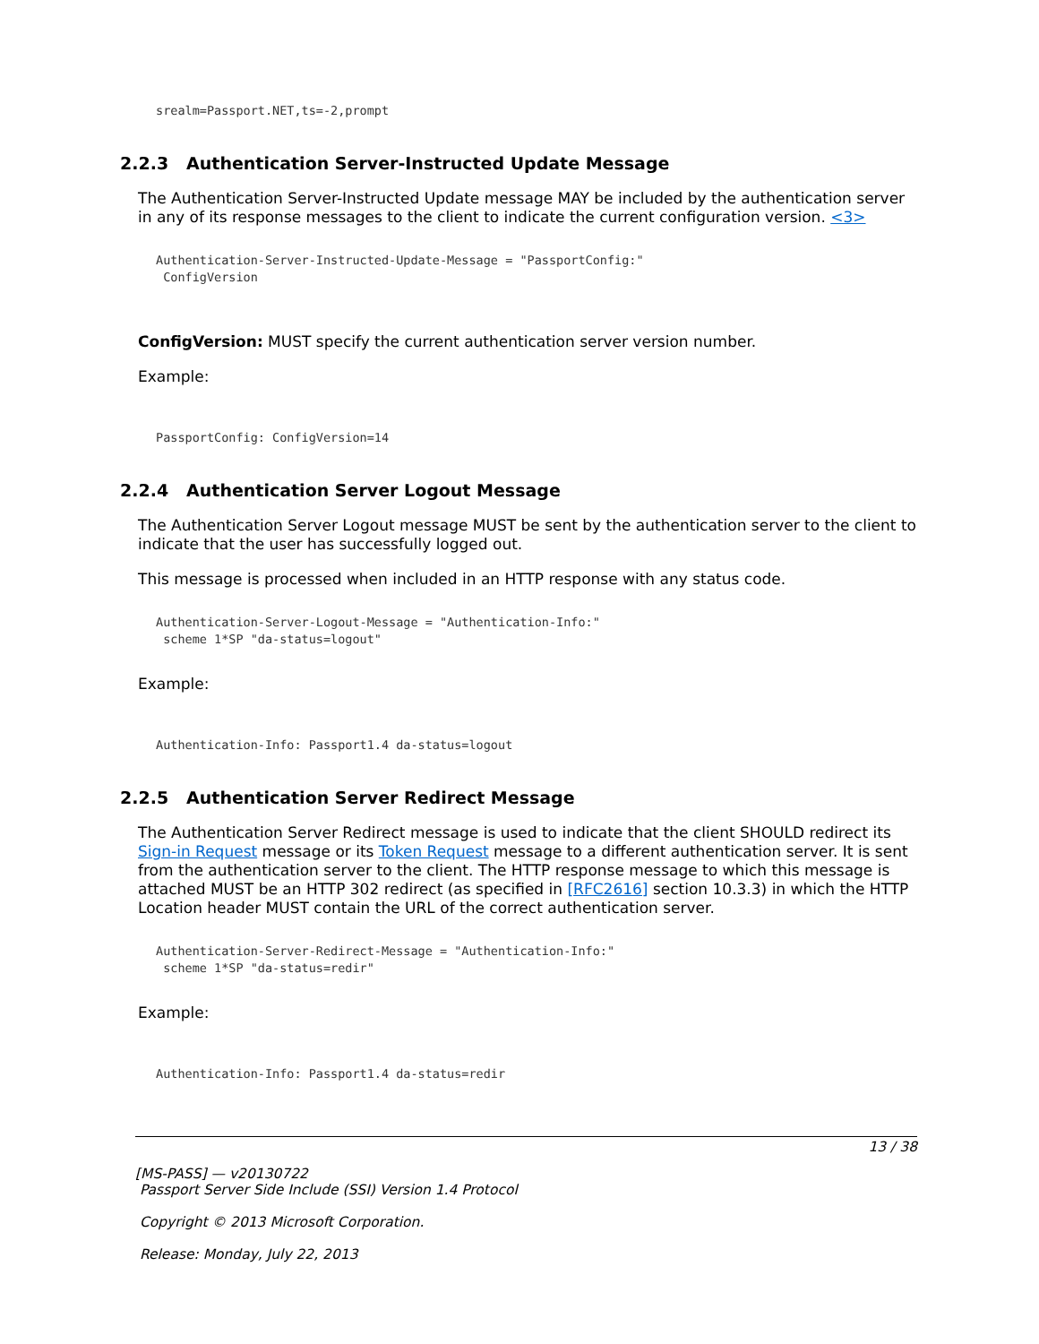srealm=Passport.NET,ts=-2,prompt
2.2.3 Authentication Server-Instructed Update Message
The Authentication Server-Instructed Update message MAY be included by the authentication server in any of its response messages to the client to indicate the current configuration version. <3>
Authentication-Server-Instructed-Update-Message = "PassportConfig:"
 ConfigVersion
ConfigVersion: MUST specify the current authentication server version number.
Example:
PassportConfig: ConfigVersion=14
2.2.4 Authentication Server Logout Message
The Authentication Server Logout message MUST be sent by the authentication server to the client to indicate that the user has successfully logged out.
This message is processed when included in an HTTP response with any status code.
Authentication-Server-Logout-Message = "Authentication-Info:"
 scheme 1*SP "da-status=logout"
Example:
Authentication-Info: Passport1.4 da-status=logout
2.2.5 Authentication Server Redirect Message
The Authentication Server Redirect message is used to indicate that the client SHOULD redirect its Sign-in Request message or its Token Request message to a different authentication server. It is sent from the authentication server to the client. The HTTP response message to which this message is attached MUST be an HTTP 302 redirect (as specified in [RFC2616] section 10.3.3) in which the HTTP Location header MUST contain the URL of the correct authentication server.
Authentication-Server-Redirect-Message = "Authentication-Info:"
 scheme 1*SP "da-status=redir"
Example:
Authentication-Info: Passport1.4 da-status=redir
13 / 38
[MS-PASS] — v20130722
Passport Server Side Include (SSI) Version 1.4 Protocol
Copyright © 2013 Microsoft Corporation.
Release: Monday, July 22, 2013